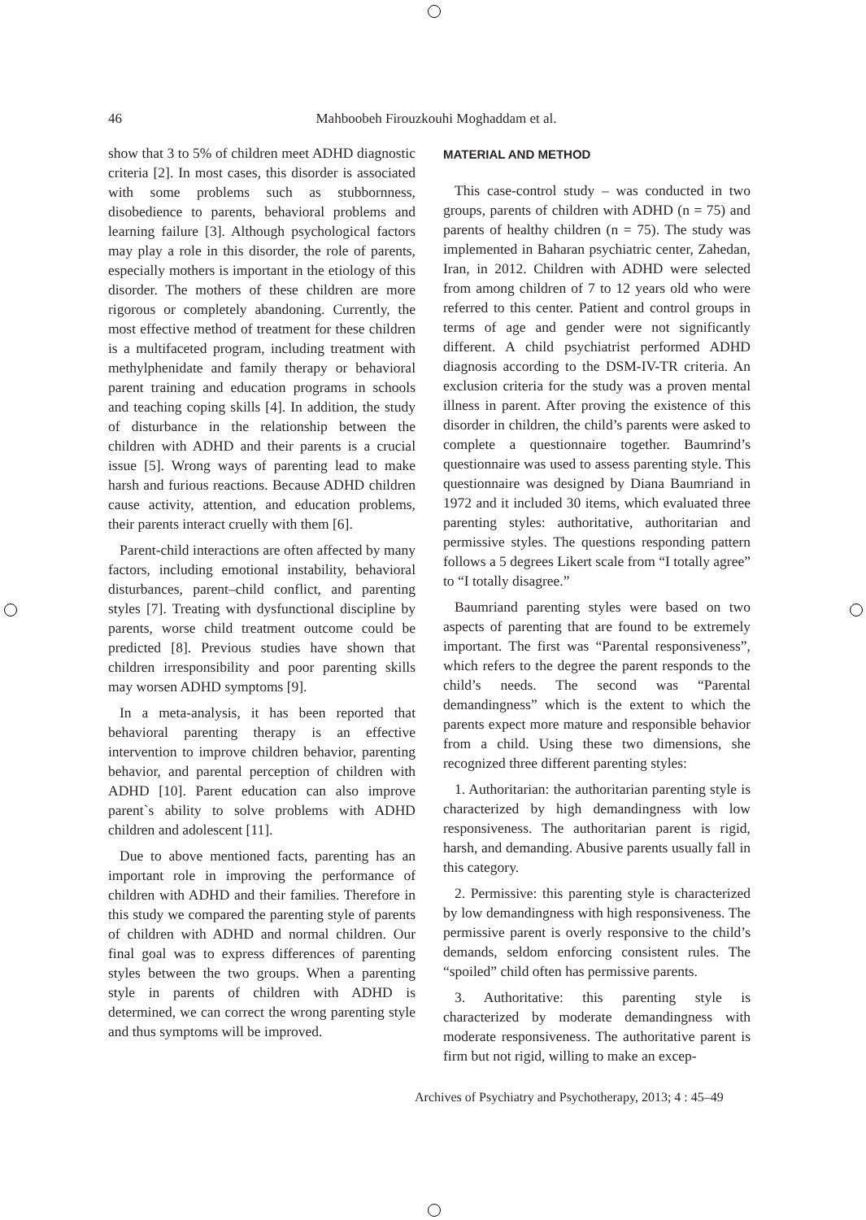46
Mahboobeh Firouzkouhi Moghaddam et al.
show that 3 to 5% of children meet ADHD diagnostic criteria [2]. In most cases, this disorder is associated with some problems such as stubbornness, disobedience to parents, behavioral problems and learning failure [3]. Although psychological factors may play a role in this disorder, the role of parents, especially mothers is important in the etiology of this disorder. The mothers of these children are more rigorous or completely abandoning. Currently, the most effective method of treatment for these children is a multifaceted program, including treatment with methylphenidate and family therapy or behavioral parent training and education programs in schools and teaching coping skills [4]. In addition, the study of disturbance in the relationship between the children with ADHD and their parents is a crucial issue [5]. Wrong ways of parenting lead to make harsh and furious reactions. Because ADHD children cause activity, attention, and education problems, their parents interact cruelly with them [6].
Parent-child interactions are often affected by many factors, including emotional instability, behavioral disturbances, parent–child conflict, and parenting styles [7]. Treating with dysfunctional discipline by parents, worse child treatment outcome could be predicted [8]. Previous studies have shown that children irresponsibility and poor parenting skills may worsen ADHD symptoms [9].
In a meta-analysis, it has been reported that behavioral parenting therapy is an effective intervention to improve children behavior, parenting behavior, and parental perception of children with ADHD [10]. Parent education can also improve parent`s ability to solve problems with ADHD children and adolescent [11].
Due to above mentioned facts, parenting has an important role in improving the performance of children with ADHD and their families. Therefore in this study we compared the parenting style of parents of children with ADHD and normal children. Our final goal was to express differences of parenting styles between the two groups. When a parenting style in parents of children with ADHD is determined, we can correct the wrong parenting style and thus symptoms will be improved.
MATERIAL AND METHOD
This case-control study – was conducted in two groups, parents of children with ADHD (n = 75) and parents of healthy children (n = 75). The study was implemented in Baharan psychiatric center, Zahedan, Iran, in 2012. Children with ADHD were selected from among children of 7 to 12 years old who were referred to this center. Patient and control groups in terms of age and gender were not significantly different. A child psychiatrist performed ADHD diagnosis according to the DSM-IV-TR criteria. An exclusion criteria for the study was a proven mental illness in parent. After proving the existence of this disorder in children, the child’s parents were asked to complete a questionnaire together. Baumrind’s questionnaire was used to assess parenting style. This questionnaire was designed by Diana Baumriand in 1972 and it included 30 items, which evaluated three parenting styles: authoritative, authoritarian and permissive styles. The questions responding pattern follows a 5 degrees Likert scale from “I totally agree” to “I totally disagree.”
Baumriand parenting styles were based on two aspects of parenting that are found to be extremely important. The first was “Parental responsiveness”, which refers to the degree the parent responds to the child’s needs. The second was “Parental demandingness” which is the extent to which the parents expect more mature and responsible behavior from a child. Using these two dimensions, she recognized three different parenting styles:
1. Authoritarian: the authoritarian parenting style is characterized by high demandingness with low responsiveness. The authoritarian parent is rigid, harsh, and demanding. Abusive parents usually fall in this category.
2. Permissive: this parenting style is characterized by low demandingness with high responsiveness. The permissive parent is overly responsive to the child’s demands, seldom enforcing consistent rules. The “spoiled” child often has permissive parents.
3. Authoritative: this parenting style is characterized by moderate demandingness with moderate responsiveness. The authoritative parent is firm but not rigid, willing to make an excep-
Archives of Psychiatry and Psychotherapy, 2013; 4 : 45–49